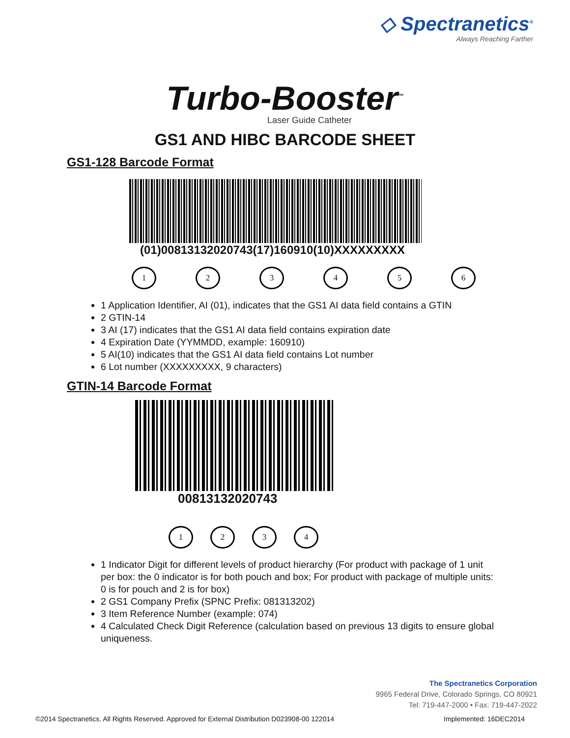◇ Spectranetics<sup>®</sup>
Always Reaching Farther
Turbo-Booster<sup>™</sup>
Laser Guide Catheter
GS1 AND HIBC BARCODE SHEET
GS1-128 Barcode Format
(01)00813132020743(17)160910(10)XXXXXXXXX
123456
1 Application Identifier, AI (01), indicates that the GS1 AI data field contains a GTIN
2 GTIN-14
3 AI (17) indicates that the GS1 AI data field contains expiration date
4 Expiration Date (YYMMDD, example: 160910)
5 AI(10) indicates that the GS1 AI data field contains Lot number
6 Lot number (XXXXXXXXX, 9 characters)
GTIN-14 Barcode Format
00813132020743
1234
1 Indicator Digit for different levels of product hierarchy (For product with package of 1 unit per box: the 0 indicator is for both pouch and box; For product with package of multiple units: 0 is for pouch and 2 is for box)
2 GS1 Company Prefix (SPNC Prefix: 081313202)
3 Item Reference Number (example: 074)
4 Calculated Check Digit Reference (calculation based on previous 13 digits to ensure global uniqueness.
The Spectranetics Corporation
9965 Federal Drive, Colorado Springs, CO 80921
Tel: 719-447-2000 • Fax: 719-447-2022
©2014 Spectranetics. All Rights Reserved. Approved for External Distribution D023908-00 122014 Implemented: 16DEC2014